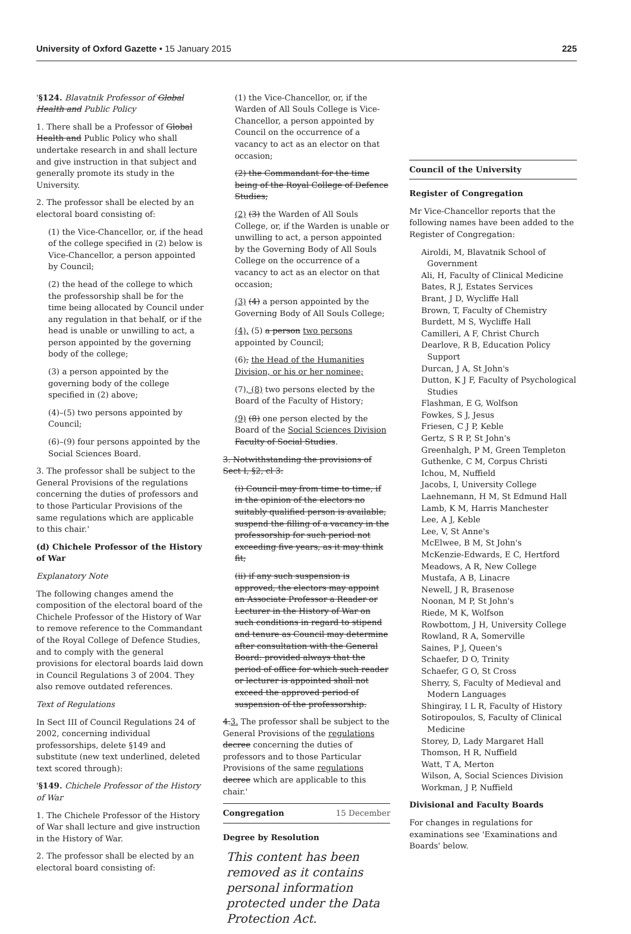University of Oxford Gazette • 15 January 2015 225
'§124. Blavatnik Professor of Global Health and Public Policy
1. There shall be a Professor of Global Health and Public Policy who shall undertake research in and shall lecture and give instruction in that subject and generally promote its study in the University.
2. The professor shall be elected by an electoral board consisting of:
(1) the Vice-Chancellor, or, if the head of the college specified in (2) below is Vice-Chancellor, a person appointed by Council;
(2) the head of the college to which the professorship shall be for the time being allocated by Council under any regulation in that behalf, or if the head is unable or unwilling to act, a person appointed by the governing body of the college;
(3) a person appointed by the governing body of the college specified in (2) above;
(4)–(5) two persons appointed by Council;
(6)–(9) four persons appointed by the Social Sciences Board.
3. The professor shall be subject to the General Provisions of the regulations concerning the duties of professors and to those Particular Provisions of the same regulations which are applicable to this chair.'
(d) Chichele Professor of the History of War
Explanatory Note
The following changes amend the composition of the electoral board of the Chichele Professor of the History of War to remove reference to the Commandant of the Royal College of Defence Studies, and to comply with the general provisions for electoral boards laid down in Council Regulations 3 of 2004. They also remove outdated references.
Text of Regulations
In Sect III of Council Regulations 24 of 2002, concerning individual professorships, delete §149 and substitute (new text underlined, deleted text scored through):
'§149. Chichele Professor of the History of War
1. The Chichele Professor of the History of War shall lecture and give instruction in the History of War.
2. The professor shall be elected by an electoral board consisting of:
(1) the Vice-Chancellor, or, if the Warden of All Souls College is Vice-Chancellor, a person appointed by Council on the occurrence of a vacancy to act as an elector on that occasion;
(2) the Commandant for the time being of the Royal College of Defence Studies;
(2) (3) the Warden of All Souls College, or, if the Warden is unable or unwilling to act, a person appointed by the Governing Body of All Souls College on the occurrence of a vacancy to act as an elector on that occasion;
(3) (4) a person appointed by the Governing Body of All Souls College;
(4), (5) a person two persons appointed by Council;
(6), the Head of the Humanities Division, or his or her nominee;
(7), (8) two persons elected by the Board of the Faculty of History;
(9) (8) one person elected by the Board of the Social Sciences Division Faculty of Social Studies.
3. Notwithstanding the provisions of Sect I, §2, cl 3:
(i) Council may from time to time, if in the opinion of the electors no suitably qualified person is available, suspend the filling of a vacancy in the professorship for such period not exceeding five years, as it may think fit;
(ii) if any such suspension is approved, the electors may appoint an Associate Professor a Reader or Lecturer in the History of War on such conditions in regard to stipend and tenure as Council may determine after consultation with the General Board: provided always that the period of office for which such reader or lecturer is appointed shall not exceed the approved period of suspension of the professorship.
4.3. The professor shall be subject to the General Provisions of the regulations decree concerning the duties of professors and to those Particular Provisions of the same regulations decree which are applicable to this chair.'
Congregation 15 December
Degree by Resolution
This content has been removed as it contains personal information protected under the Data Protection Act.
Council of the University
Register of Congregation
Mr Vice-Chancellor reports that the following names have been added to the Register of Congregation:
Airoldi, M, Blavatnik School of Government
Ali, H, Faculty of Clinical Medicine
Bates, R J, Estates Services
Brant, J D, Wycliffe Hall
Brown, T, Faculty of Chemistry
Burdett, M S, Wycliffe Hall
Camilleri, A F, Christ Church
Dearlove, R B, Education Policy Support
Durcan, J A, St John's
Dutton, K J F, Faculty of Psychological Studies
Flashman, E G, Wolfson
Fowkes, S J, Jesus
Friesen, C J P, Keble
Gertz, S R P, St John's
Greenhalgh, P M, Green Templeton
Guthenke, C M, Corpus Christi
Ichou, M, Nuffield
Jacobs, I, University College
Laehnemann, H M, St Edmund Hall
Lamb, K M, Harris Manchester
Lee, A J, Keble
Lee, V, St Anne's
McElwee, B M, St John's
McKenzie-Edwards, E C, Hertford
Meadows, A R, New College
Mustafa, A B, Linacre
Newell, J R, Brasenose
Noonan, M P, St John's
Riede, M K, Wolfson
Rowbottom, J H, University College
Rowland, R A, Somerville
Saines, P J, Queen's
Schaefer, D O, Trinity
Schaefer, G O, St Cross
Sherry, S, Faculty of Medieval and Modern Languages
Shingiray, I L R, Faculty of History
Sotiropoulos, S, Faculty of Clinical Medicine
Storey, D, Lady Margaret Hall
Thomson, H R, Nuffield
Watt, T A, Merton
Wilson, A, Social Sciences Division
Workman, J P, Nuffield
Divisional and Faculty Boards
For changes in regulations for examinations see 'Examinations and Boards' below.